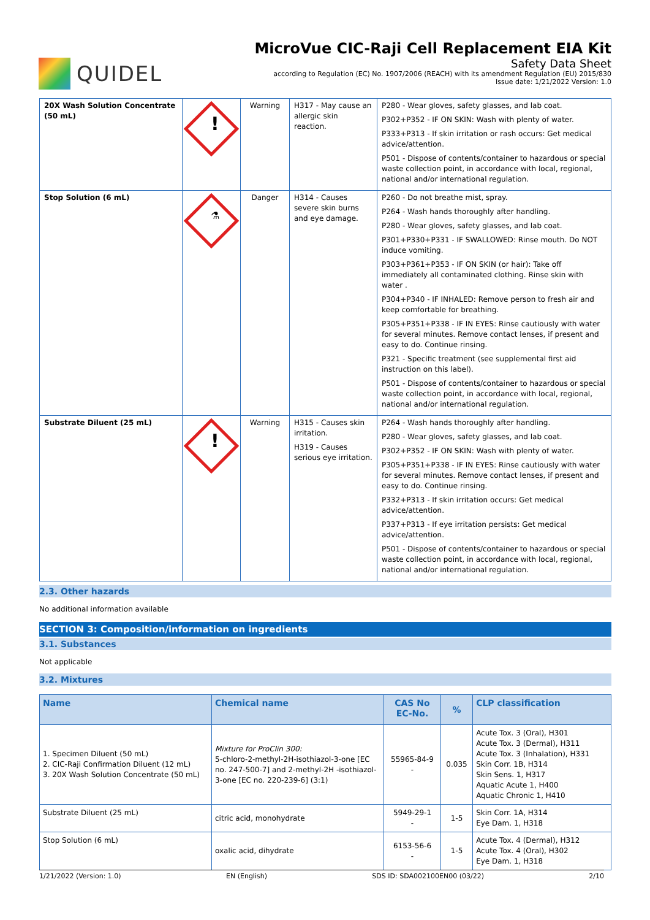QUIDEL
MicroVue CIC-Raji Cell Replacement EIA Kit
Safety Data Sheet
according to Regulation (EC) No. 1907/2006 (REACH) with its amendment Regulation (EU) 2015/830
Issue date: 1/21/2022 Version: 1.0
| 20X Wash Solution Concentrate (50 mL) | ! | Warning | H317 - May cause an allergic skin reaction. | P280 - Wear gloves, safety glasses, and lab coat. P302+P352 - IF ON SKIN: Wash with plenty of water. P333+P313 - If skin irritation or rash occurs: Get medical advice/attention. P501 - Dispose of contents/container to hazardous or special waste collection point, in accordance with local, regional, national and/or international regulation. |
| Stop Solution (6 mL) | ⚗ | Danger | H314 - Causes severe skin burns and eye damage. | P260 - Do not breathe mist, spray. P264 - Wash hands thoroughly after handling. P280 - Wear gloves, safety glasses, and lab coat. P301+P330+P331 - IF SWALLOWED: Rinse mouth. Do NOT induce vomiting. P303+P361+P353 - IF ON SKIN (or hair): Take off immediately all contaminated clothing. Rinse skin with water . P304+P340 - IF INHALED: Remove person to fresh air and keep comfortable for breathing. P305+P351+P338 - IF IN EYES: Rinse cautiously with water for several minutes. Remove contact lenses, if present and easy to do. Continue rinsing. P321 - Specific treatment (see supplemental first aid instruction on this label). P501 - Dispose of contents/container to hazardous or special waste collection point, in accordance with local, regional, national and/or international regulation. |
| Substrate Diluent (25 mL) | ! | Warning | H315 - Causes skin irritation. H319 - Causes serious eye irritation. | P264 - Wash hands thoroughly after handling. P280 - Wear gloves, safety glasses, and lab coat. P302+P352 - IF ON SKIN: Wash with plenty of water. P305+P351+P338 - IF IN EYES: Rinse cautiously with water for several minutes. Remove contact lenses, if present and easy to do. Continue rinsing. P332+P313 - If skin irritation occurs: Get medical advice/attention. P337+P313 - If eye irritation persists: Get medical advice/attention. P501 - Dispose of contents/container to hazardous or special waste collection point, in accordance with local, regional, national and/or international regulation. |
2.3. Other hazards
No additional information available
SECTION 3: Composition/information on ingredients
3.1. Substances
Not applicable
3.2. Mixtures
| Name | Chemical name | CAS No EC-No. | % | CLP classification |
| --- | --- | --- | --- | --- |
| 1. Specimen Diluent (50 mL) 2. CIC-Raji Confirmation Diluent (12 mL) 3. 20X Wash Solution Concentrate (50 mL) | Mixture for ProClin 300: 5-chloro-2-methyl-2H-isothiazol-3-one [EC no. 247-500-7] and 2-methyl-2H -isothiazol-3-one [EC no. 220-239-6] (3:1) | 55965-84-9 - | 0.035 | Acute Tox. 3 (Oral), H301 Acute Tox. 3 (Dermal), H311 Acute Tox. 3 (Inhalation), H331 Skin Corr. 1B, H314 Skin Sens. 1, H317 Aquatic Acute 1, H400 Aquatic Chronic 1, H410 |
| Substrate Diluent (25 mL) | citric acid, monohydrate | 5949-29-1 - | 1-5 | Skin Corr. 1A, H314 Eye Dam. 1, H318 |
| Stop Solution (6 mL) | oxalic acid, dihydrate | 6153-56-6 - | 1-5 | Acute Tox. 4 (Dermal), H312 Acute Tox. 4 (Oral), H302 Eye Dam. 1, H318 |
1/21/2022 (Version: 1.0) EN (English) SDS ID: SDA002100EN00 (03/22) 2/10